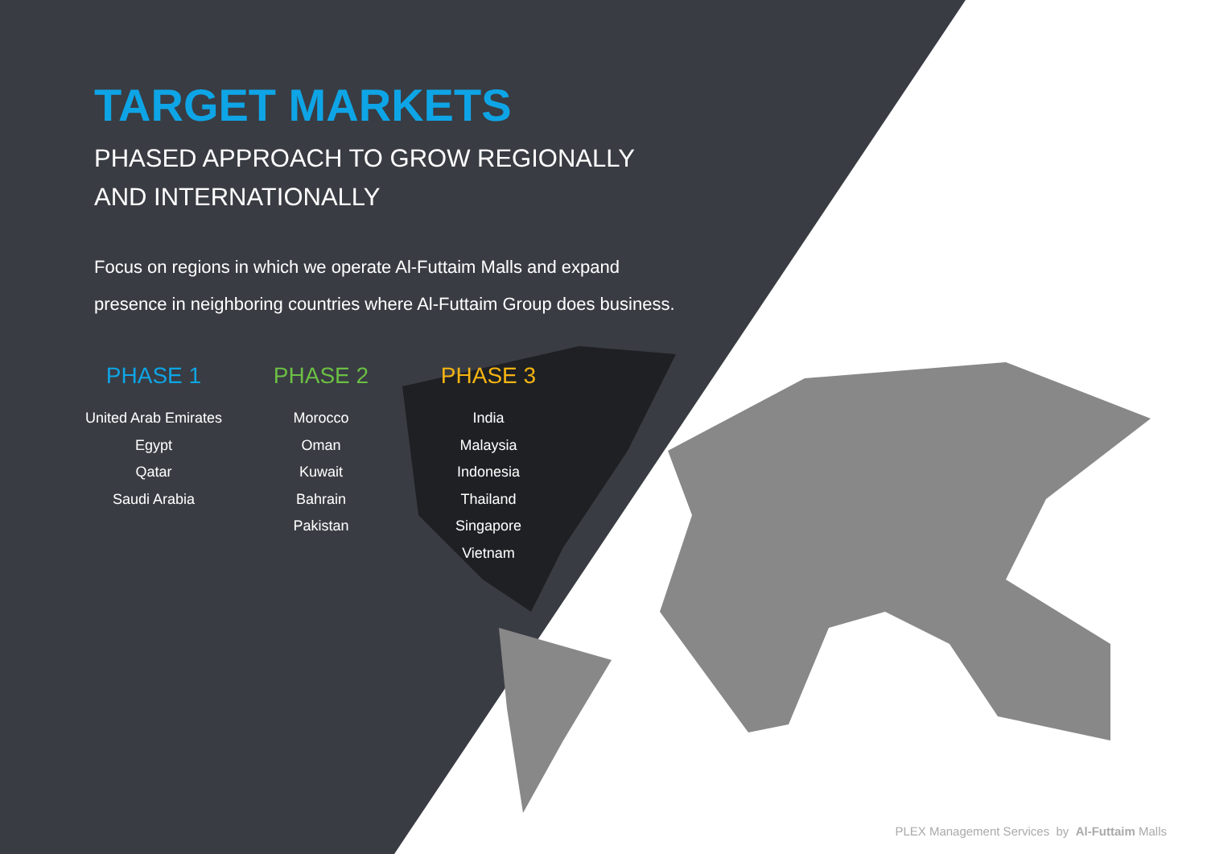TARGET MARKETS
PHASED APPROACH TO GROW REGIONALLY
AND INTERNATIONALLY
Focus on regions in which we operate Al-Futtaim Malls and expand
presence in neighboring countries where Al-Futtaim Group does business.
PHASE 1
United Arab Emirates
Egypt
Qatar
Saudi Arabia
PHASE 2
Morocco
Oman
Kuwait
Bahrain
Pakistan
PHASE 3
India
Malaysia
Indonesia
Thailand
Singapore
Vietnam
PLEX Management Services by Al-Futtaim Malls